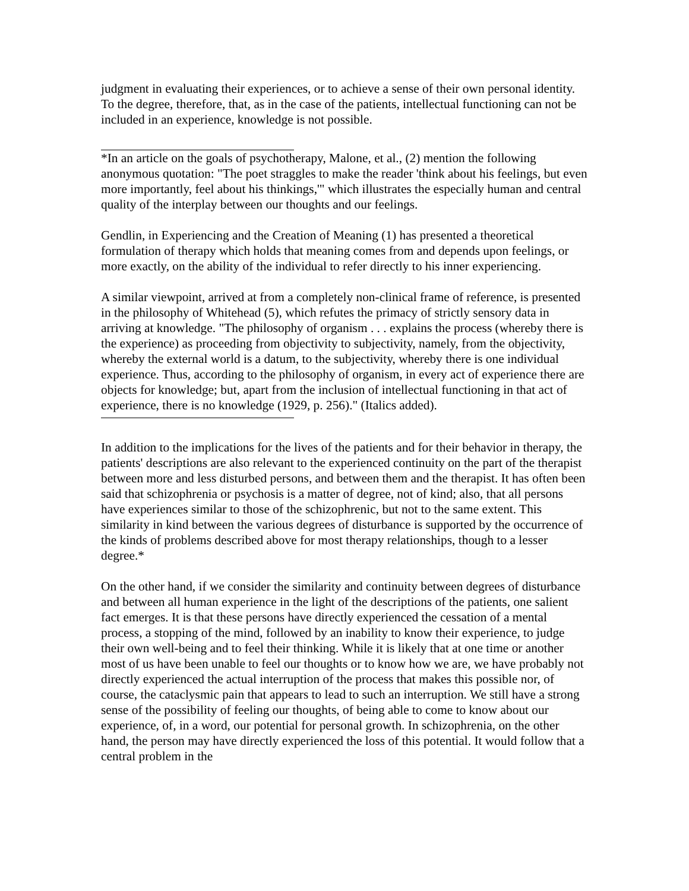judgment in evaluating their experiences, or to achieve a sense of their own personal identity. To the degree, therefore, that, as in the case of the patients, intellectual functioning can not be included in an experience, knowledge is not possible.
*In an article on the goals of psychotherapy, Malone, et al., (2) mention the following anonymous quotation: "The poet straggles to make the reader 'think about his feelings, but even more importantly, feel about his thinkings,'" which illustrates the especially human and central quality of the interplay between our thoughts and our feelings.
Gendlin, in Experiencing and the Creation of Meaning (1) has presented a theoretical formulation of therapy which holds that meaning comes from and depends upon feelings, or more exactly, on the ability of the individual to refer directly to his inner experiencing.
A similar viewpoint, arrived at from a completely non-clinical frame of reference, is presented in the philosophy of Whitehead (5), which refutes the primacy of strictly sensory data in arriving at knowledge. "The philosophy of organism . . . explains the process (whereby there is the experience) as proceeding from objectivity to subjectivity, namely, from the objectivity, whereby the external world is a datum, to the subjectivity, whereby there is one individual experience. Thus, according to the philosophy of organism, in every act of experience there are objects for knowledge; but, apart from the inclusion of intellectual functioning in that act of experience, there is no knowledge (1929, p. 256)." (Italics added).
In addition to the implications for the lives of the patients and for their behavior in therapy, the patients' descriptions are also relevant to the experienced continuity on the part of the therapist between more and less disturbed persons, and between them and the therapist. It has often been said that schizophrenia or psychosis is a matter of degree, not of kind; also, that all persons have experiences similar to those of the schizophrenic, but not to the same extent. This similarity in kind between the various degrees of disturbance is supported by the occurrence of the kinds of problems described above for most therapy relationships, though to a lesser degree.*
On the other hand, if we consider the similarity and continuity between degrees of disturbance and between all human experience in the light of the descriptions of the patients, one salient fact emerges. It is that these persons have directly experienced the cessation of a mental process, a stopping of the mind, followed by an inability to know their experience, to judge their own well-being and to feel their thinking. While it is likely that at one time or another most of us have been unable to feel our thoughts or to know how we are, we have probably not directly experienced the actual interruption of the process that makes this possible nor, of course, the cataclysmic pain that appears to lead to such an interruption. We still have a strong sense of the possibility of feeling our thoughts, of being able to come to know about our experience, of, in a word, our potential for personal growth. In schizophrenia, on the other hand, the person may have directly experienced the loss of this potential. It would follow that a central problem in the